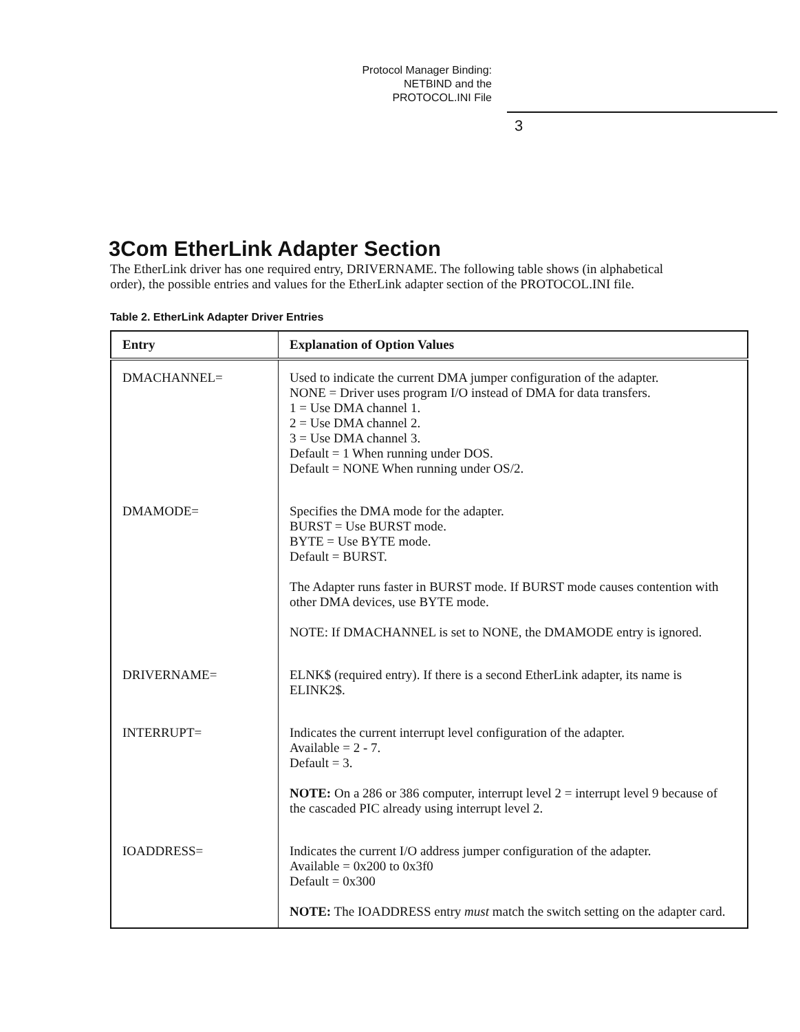Protocol Manager Binding:
NETBIND and the
PROTOCOL.INI File
3
3Com EtherLink Adapter Section
The EtherLink driver has one required entry, DRIVERNAME. The following table shows (in alphabetical order), the possible entries and values for the EtherLink adapter section of the PROTOCOL.INI file.
Table 2. EtherLink Adapter Driver Entries
| Entry | Explanation of Option Values |
| --- | --- |
| DMACHANNEL= | Used to indicate the current DMA jumper configuration of the adapter. NONE = Driver uses program I/O instead of DMA for data transfers. 1 = Use DMA channel 1. 2 = Use DMA channel 2. 3 = Use DMA channel 3. Default = 1 When running under DOS. Default = NONE When running under OS/2. |
| DMAMODE= | Specifies the DMA mode for the adapter. BURST = Use BURST mode. BYTE = Use BYTE mode. Default = BURST. The Adapter runs faster in BURST mode. If BURST mode causes contention with other DMA devices, use BYTE mode. NOTE: If DMACHANNEL is set to NONE, the DMAMODE entry is ignored. |
| DRIVERNAME= | ELNK$ (required entry). If there is a second EtherLink adapter, its name is ELINK2$. |
| INTERRUPT= | Indicates the current interrupt level configuration of the adapter. Available = 2 - 7. Default = 3. NOTE: On a 286 or 386 computer, interrupt level 2 = interrupt level 9 because of the cascaded PIC already using interrupt level 2. |
| IOADDRESS= | Indicates the current I/O address jumper configuration of the adapter. Available = 0x200 to 0x3f0 Default = 0x300 NOTE: The IOADDRESS entry must match the switch setting on the adapter card. |